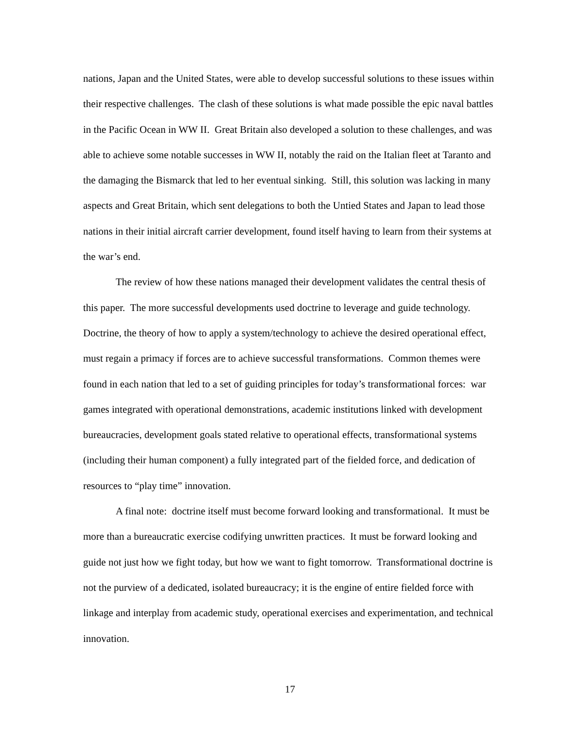nations, Japan and the United States, were able to develop successful solutions to these issues within their respective challenges. The clash of these solutions is what made possible the epic naval battles in the Pacific Ocean in WW II. Great Britain also developed a solution to these challenges, and was able to achieve some notable successes in WW II, notably the raid on the Italian fleet at Taranto and the damaging the Bismarck that led to her eventual sinking. Still, this solution was lacking in many aspects and Great Britain, which sent delegations to both the Untied States and Japan to lead those nations in their initial aircraft carrier development, found itself having to learn from their systems at the war’s end.
The review of how these nations managed their development validates the central thesis of this paper. The more successful developments used doctrine to leverage and guide technology. Doctrine, the theory of how to apply a system/technology to achieve the desired operational effect, must regain a primacy if forces are to achieve successful transformations. Common themes were found in each nation that led to a set of guiding principles for today’s transformational forces: war games integrated with operational demonstrations, academic institutions linked with development bureaucracies, development goals stated relative to operational effects, transformational systems (including their human component) a fully integrated part of the fielded force, and dedication of resources to “play time” innovation.
A final note: doctrine itself must become forward looking and transformational. It must be more than a bureaucratic exercise codifying unwritten practices. It must be forward looking and guide not just how we fight today, but how we want to fight tomorrow. Transformational doctrine is not the purview of a dedicated, isolated bureaucracy; it is the engine of entire fielded force with linkage and interplay from academic study, operational exercises and experimentation, and technical innovation.
17